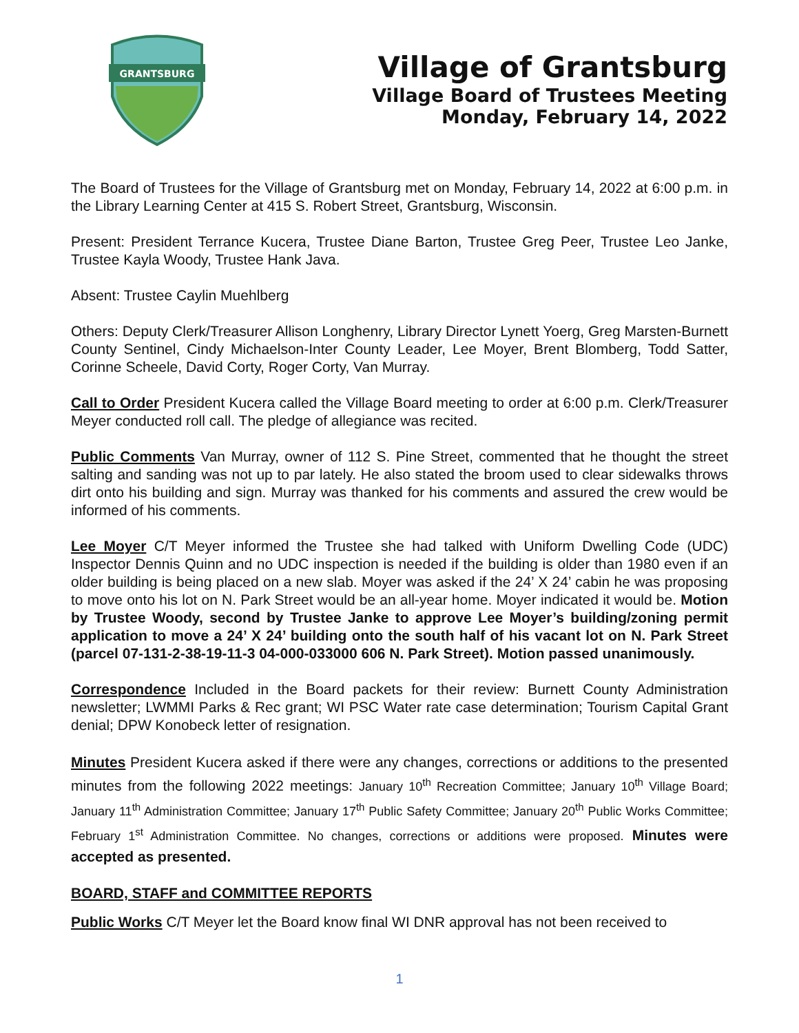GRANTSBURG
Village of Grantsburg
Village Board of Trustees Meeting
Monday, February 14, 2022
The Board of Trustees for the Village of Grantsburg met on Monday, February 14, 2022 at 6:00 p.m. in the Library Learning Center at 415 S. Robert Street, Grantsburg, Wisconsin.
Present: President Terrance Kucera, Trustee Diane Barton, Trustee Greg Peer, Trustee Leo Janke, Trustee Kayla Woody, Trustee Hank Java.
Absent: Trustee Caylin Muehlberg
Others: Deputy Clerk/Treasurer Allison Longhenry, Library Director Lynett Yoerg, Greg Marsten-Burnett County Sentinel, Cindy Michaelson-Inter County Leader, Lee Moyer, Brent Blomberg, Todd Satter, Corinne Scheele, David Corty, Roger Corty, Van Murray.
Call to Order President Kucera called the Village Board meeting to order at 6:00 p.m. Clerk/Treasurer Meyer conducted roll call. The pledge of allegiance was recited.
Public Comments Van Murray, owner of 112 S. Pine Street, commented that he thought the street salting and sanding was not up to par lately. He also stated the broom used to clear sidewalks throws dirt onto his building and sign. Murray was thanked for his comments and assured the crew would be informed of his comments.
Lee Moyer C/T Meyer informed the Trustee she had talked with Uniform Dwelling Code (UDC) Inspector Dennis Quinn and no UDC inspection is needed if the building is older than 1980 even if an older building is being placed on a new slab. Moyer was asked if the 24’ X 24’ cabin he was proposing to move onto his lot on N. Park Street would be an all-year home. Moyer indicated it would be. Motion by Trustee Woody, second by Trustee Janke to approve Lee Moyer’s building/zoning permit application to move a 24’ X 24’ building onto the south half of his vacant lot on N. Park Street (parcel 07-131-2-38-19-11-3 04-000-033000 606 N. Park Street). Motion passed unanimously.
Correspondence Included in the Board packets for their review: Burnett County Administration newsletter; LWMMI Parks & Rec grant; WI PSC Water rate case determination; Tourism Capital Grant denial; DPW Konobeck letter of resignation.
Minutes President Kucera asked if there were any changes, corrections or additions to the presented minutes from the following 2022 meetings: January 10<sup>th</sup> Recreation Committee; January 10<sup>th</sup> Village Board; January 11<sup>th</sup> Administration Committee; January 17<sup>th</sup> Public Safety Committee; January 20<sup>th</sup> Public Works Committee; February 1<sup>st</sup> Administration Committee. No changes, corrections or additions were proposed. Minutes were accepted as presented.
BOARD, STAFF and COMMITTEE REPORTS
Public Works C/T Meyer let the Board know final WI DNR approval has not been received to
1